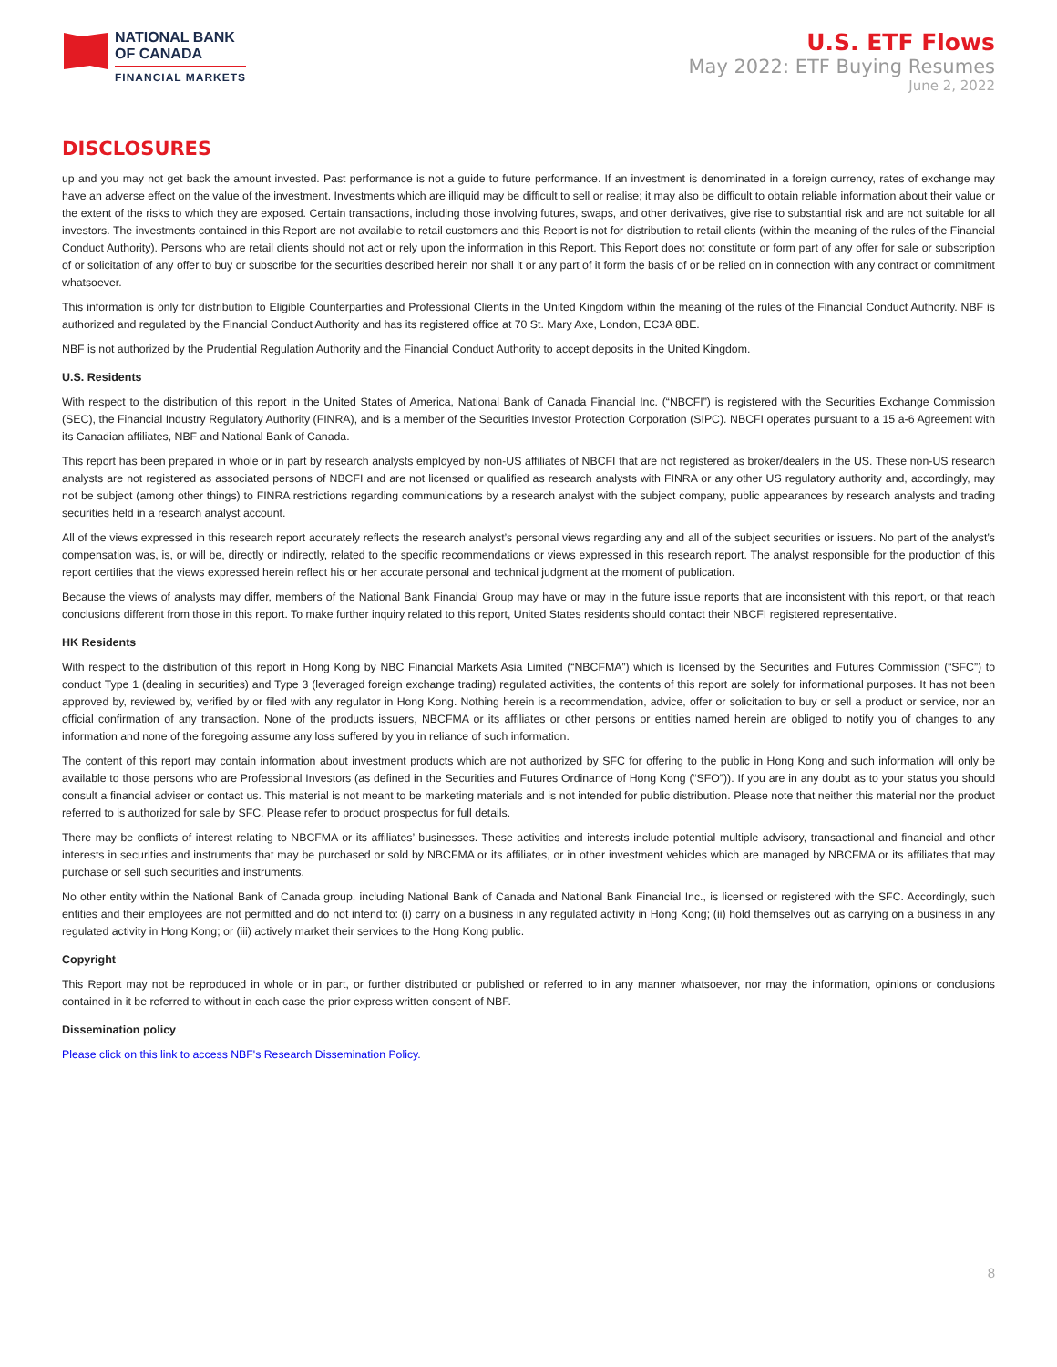NATIONAL BANK
OF CANADA
FINANCIAL MARKETS
U.S. ETF Flows
May 2022: ETF Buying Resumes
June 2, 2022
DISCLOSURES
up and you may not get back the amount invested. Past performance is not a guide to future performance. If an investment is denominated in a foreign currency, rates of exchange may have an adverse effect on the value of the investment. Investments which are illiquid may be difficult to sell or realise; it may also be difficult to obtain reliable information about their value or the extent of the risks to which they are exposed. Certain transactions, including those involving futures, swaps, and other derivatives, give rise to substantial risk and are not suitable for all investors. The investments contained in this Report are not available to retail customers and this Report is not for distribution to retail clients (within the meaning of the rules of the Financial Conduct Authority). Persons who are retail clients should not act or rely upon the information in this Report. This Report does not constitute or form part of any offer for sale or subscription of or solicitation of any offer to buy or subscribe for the securities described herein nor shall it or any part of it form the basis of or be relied on in connection with any contract or commitment whatsoever.
This information is only for distribution to Eligible Counterparties and Professional Clients in the United Kingdom within the meaning of the rules of the Financial Conduct Authority. NBF is authorized and regulated by the Financial Conduct Authority and has its registered office at 70 St. Mary Axe, London, EC3A 8BE.
NBF is not authorized by the Prudential Regulation Authority and the Financial Conduct Authority to accept deposits in the United Kingdom.
U.S. Residents
With respect to the distribution of this report in the United States of America, National Bank of Canada Financial Inc. (“NBCFI”) is registered with the Securities Exchange Commission (SEC), the Financial Industry Regulatory Authority (FINRA), and is a member of the Securities Investor Protection Corporation (SIPC). NBCFI operates pursuant to a 15 a-6 Agreement with its Canadian affiliates, NBF and National Bank of Canada.
This report has been prepared in whole or in part by research analysts employed by non-US affiliates of NBCFI that are not registered as broker/dealers in the US. These non-US research analysts are not registered as associated persons of NBCFI and are not licensed or qualified as research analysts with FINRA or any other US regulatory authority and, accordingly, may not be subject (among other things) to FINRA restrictions regarding communications by a research analyst with the subject company, public appearances by research analysts and trading securities held in a research analyst account.
All of the views expressed in this research report accurately reflects the research analyst’s personal views regarding any and all of the subject securities or issuers. No part of the analyst’s compensation was, is, or will be, directly or indirectly, related to the specific recommendations or views expressed in this research report. The analyst responsible for the production of this report certifies that the views expressed herein reflect his or her accurate personal and technical judgment at the moment of publication.
Because the views of analysts may differ, members of the National Bank Financial Group may have or may in the future issue reports that are inconsistent with this report, or that reach conclusions different from those in this report. To make further inquiry related to this report, United States residents should contact their NBCFI registered representative.
HK Residents
With respect to the distribution of this report in Hong Kong by NBC Financial Markets Asia Limited (“NBCFMA”) which is licensed by the Securities and Futures Commission (“SFC”) to conduct Type 1 (dealing in securities) and Type 3 (leveraged foreign exchange trading) regulated activities, the contents of this report are solely for informational purposes. It has not been approved by, reviewed by, verified by or filed with any regulator in Hong Kong. Nothing herein is a recommendation, advice, offer or solicitation to buy or sell a product or service, nor an official confirmation of any transaction. None of the products issuers, NBCFMA or its affiliates or other persons or entities named herein are obliged to notify you of changes to any information and none of the foregoing assume any loss suffered by you in reliance of such information.
The content of this report may contain information about investment products which are not authorized by SFC for offering to the public in Hong Kong and such information will only be available to those persons who are Professional Investors (as defined in the Securities and Futures Ordinance of Hong Kong (“SFO”)). If you are in any doubt as to your status you should consult a financial adviser or contact us. This material is not meant to be marketing materials and is not intended for public distribution. Please note that neither this material nor the product referred to is authorized for sale by SFC. Please refer to product prospectus for full details.
There may be conflicts of interest relating to NBCFMA or its affiliates’ businesses. These activities and interests include potential multiple advisory, transactional and financial and other interests in securities and instruments that may be purchased or sold by NBCFMA or its affiliates, or in other investment vehicles which are managed by NBCFMA or its affiliates that may purchase or sell such securities and instruments.
No other entity within the National Bank of Canada group, including National Bank of Canada and National Bank Financial Inc., is licensed or registered with the SFC. Accordingly, such entities and their employees are not permitted and do not intend to: (i) carry on a business in any regulated activity in Hong Kong; (ii) hold themselves out as carrying on a business in any regulated activity in Hong Kong; or (iii) actively market their services to the Hong Kong public.
Copyright
This Report may not be reproduced in whole or in part, or further distributed or published or referred to in any manner whatsoever, nor may the information, opinions or conclusions contained in it be referred to without in each case the prior express written consent of NBF.
Dissemination policy
Please click on this link to access NBF's Research Dissemination Policy.
8